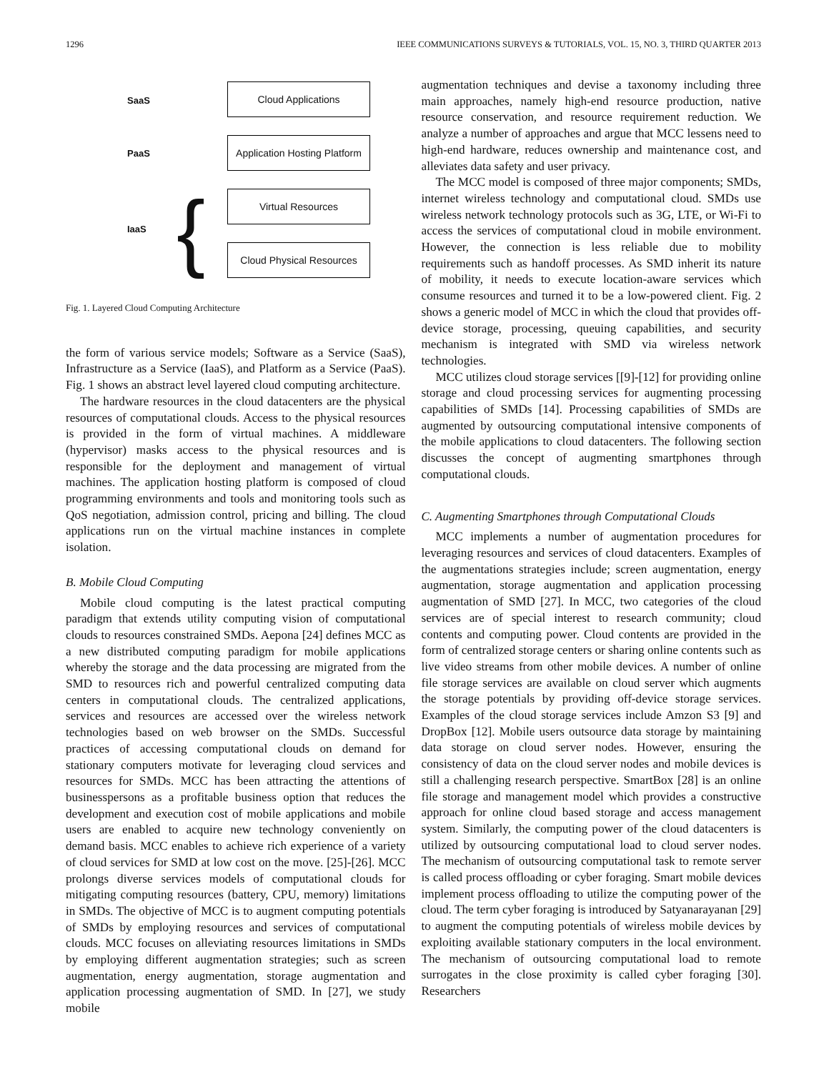1296 IEEE COMMUNICATIONS SURVEYS & TUTORIALS, VOL. 15, NO. 3, THIRD QUARTER 2013
SaaS
Cloud Applications
PaaS
Application Hosting Platform
Virtual Resources
IaaS {
Cloud Physical Resources
Fig. 1. Layered Cloud Computing Architecture
the form of various service models; Software as a Service (SaaS), Infrastructure as a Service (IaaS), and Platform as a Service (PaaS). Fig. 1 shows an abstract level layered cloud computing architecture.
The hardware resources in the cloud datacenters are the physical resources of computational clouds. Access to the physical resources is provided in the form of virtual machines. A middleware (hypervisor) masks access to the physical resources and is responsible for the deployment and management of virtual machines. The application hosting platform is composed of cloud programming environments and tools and monitoring tools such as QoS negotiation, admission control, pricing and billing. The cloud applications run on the virtual machine instances in complete isolation.
B. Mobile Cloud Computing
Mobile cloud computing is the latest practical computing paradigm that extends utility computing vision of computational clouds to resources constrained SMDs. Aepona [24] defines MCC as a new distributed computing paradigm for mobile applications whereby the storage and the data processing are migrated from the SMD to resources rich and powerful centralized computing data centers in computational clouds. The centralized applications, services and resources are accessed over the wireless network technologies based on web browser on the SMDs. Successful practices of accessing computational clouds on demand for stationary computers motivate for leveraging cloud services and resources for SMDs. MCC has been attracting the attentions of businesspersons as a profitable business option that reduces the development and execution cost of mobile applications and mobile users are enabled to acquire new technology conveniently on demand basis. MCC enables to achieve rich experience of a variety of cloud services for SMD at low cost on the move. [25]-[26]. MCC prolongs diverse services models of computational clouds for mitigating computing resources (battery, CPU, memory) limitations in SMDs. The objective of MCC is to augment computing potentials of SMDs by employing resources and services of computational clouds. MCC focuses on alleviating resources limitations in SMDs by employing different augmentation strategies; such as screen augmentation, energy augmentation, storage augmentation and application processing augmentation of SMD. In [27], we study mobile
augmentation techniques and devise a taxonomy including three main approaches, namely high-end resource production, native resource conservation, and resource requirement reduction. We analyze a number of approaches and argue that MCC lessens need to high-end hardware, reduces ownership and maintenance cost, and alleviates data safety and user privacy.
The MCC model is composed of three major components; SMDs, internet wireless technology and computational cloud. SMDs use wireless network technology protocols such as 3G, LTE, or Wi-Fi to access the services of computational cloud in mobile environment. However, the connection is less reliable due to mobility requirements such as handoff processes. As SMD inherit its nature of mobility, it needs to execute location-aware services which consume resources and turned it to be a low-powered client. Fig. 2 shows a generic model of MCC in which the cloud that provides off-device storage, processing, queuing capabilities, and security mechanism is integrated with SMD via wireless network technologies.
MCC utilizes cloud storage services [[9]-[12] for providing online storage and cloud processing services for augmenting processing capabilities of SMDs [14]. Processing capabilities of SMDs are augmented by outsourcing computational intensive components of the mobile applications to cloud datacenters. The following section discusses the concept of augmenting smartphones through computational clouds.
C. Augmenting Smartphones through Computational Clouds
MCC implements a number of augmentation procedures for leveraging resources and services of cloud datacenters. Examples of the augmentations strategies include; screen augmentation, energy augmentation, storage augmentation and application processing augmentation of SMD [27]. In MCC, two categories of the cloud services are of special interest to research community; cloud contents and computing power. Cloud contents are provided in the form of centralized storage centers or sharing online contents such as live video streams from other mobile devices. A number of online file storage services are available on cloud server which augments the storage potentials by providing off-device storage services. Examples of the cloud storage services include Amzon S3 [9] and DropBox [12]. Mobile users outsource data storage by maintaining data storage on cloud server nodes. However, ensuring the consistency of data on the cloud server nodes and mobile devices is still a challenging research perspective. SmartBox [28] is an online file storage and management model which provides a constructive approach for online cloud based storage and access management system. Similarly, the computing power of the cloud datacenters is utilized by outsourcing computational load to cloud server nodes. The mechanism of outsourcing computational task to remote server is called process offloading or cyber foraging. Smart mobile devices implement process offloading to utilize the computing power of the cloud. The term cyber foraging is introduced by Satyanarayanan [29] to augment the computing potentials of wireless mobile devices by exploiting available stationary computers in the local environment. The mechanism of outsourcing computational load to remote surrogates in the close proximity is called cyber foraging [30]. Researchers